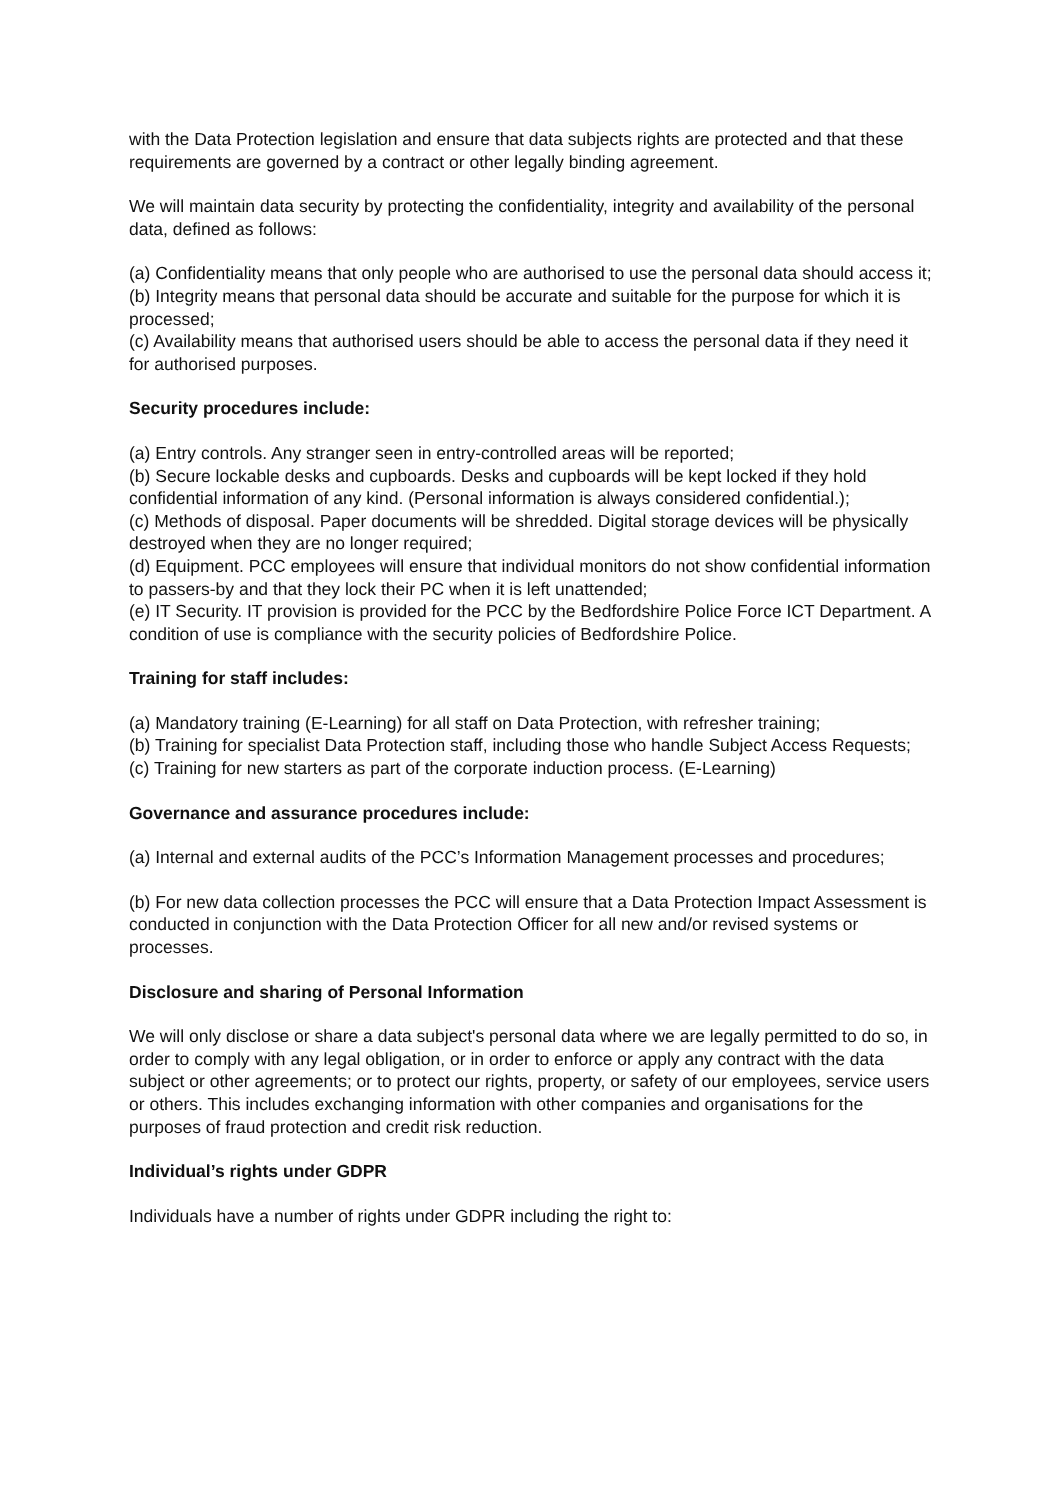with the Data Protection legislation and ensure that data subjects rights are protected and that these requirements are governed by a contract or other legally binding agreement.
We will maintain data security by protecting the confidentiality, integrity and availability of the personal data, defined as follows:
(a) Confidentiality means that only people who are authorised to use the personal data should access it;
(b) Integrity means that personal data should be accurate and suitable for the purpose for which it is processed;
(c) Availability means that authorised users should be able to access the personal data if they need it for authorised purposes.
Security procedures include:
(a) Entry controls. Any stranger seen in entry-controlled areas will be reported;
(b) Secure lockable desks and cupboards. Desks and cupboards will be kept locked if they hold confidential information of any kind. (Personal information is always considered confidential.);
(c) Methods of disposal. Paper documents will be shredded. Digital storage devices will be physically destroyed when they are no longer required;
(d) Equipment. PCC employees will ensure that individual monitors do not show confidential information to passers-by and that they lock their PC when it is left unattended;
(e) IT Security. IT provision is provided for the PCC by the Bedfordshire Police Force ICT Department. A condition of use is compliance with the security policies of Bedfordshire Police.
Training for staff includes:
(a) Mandatory training (E-Learning) for all staff on Data Protection, with refresher training;
(b) Training for specialist Data Protection staff, including those who handle Subject Access Requests;
(c) Training for new starters as part of the corporate induction process. (E-Learning)
Governance and assurance procedures include:
(a) Internal and external audits of the PCC’s Information Management processes and procedures;
(b) For new data collection processes the PCC will ensure that a Data Protection Impact Assessment is conducted in conjunction with the Data Protection Officer for all new and/or revised systems or processes.
Disclosure and sharing of Personal Information
We will only disclose or share a data subject's personal data where we are legally permitted to do so, in order to comply with any legal obligation, or in order to enforce or apply any contract with the data subject or other agreements; or to protect our rights, property, or safety of our employees, service users or others. This includes exchanging information with other companies and organisations for the purposes of fraud protection and credit risk reduction.
Individual’s rights under GDPR
Individuals have a number of rights under GDPR including the right to: